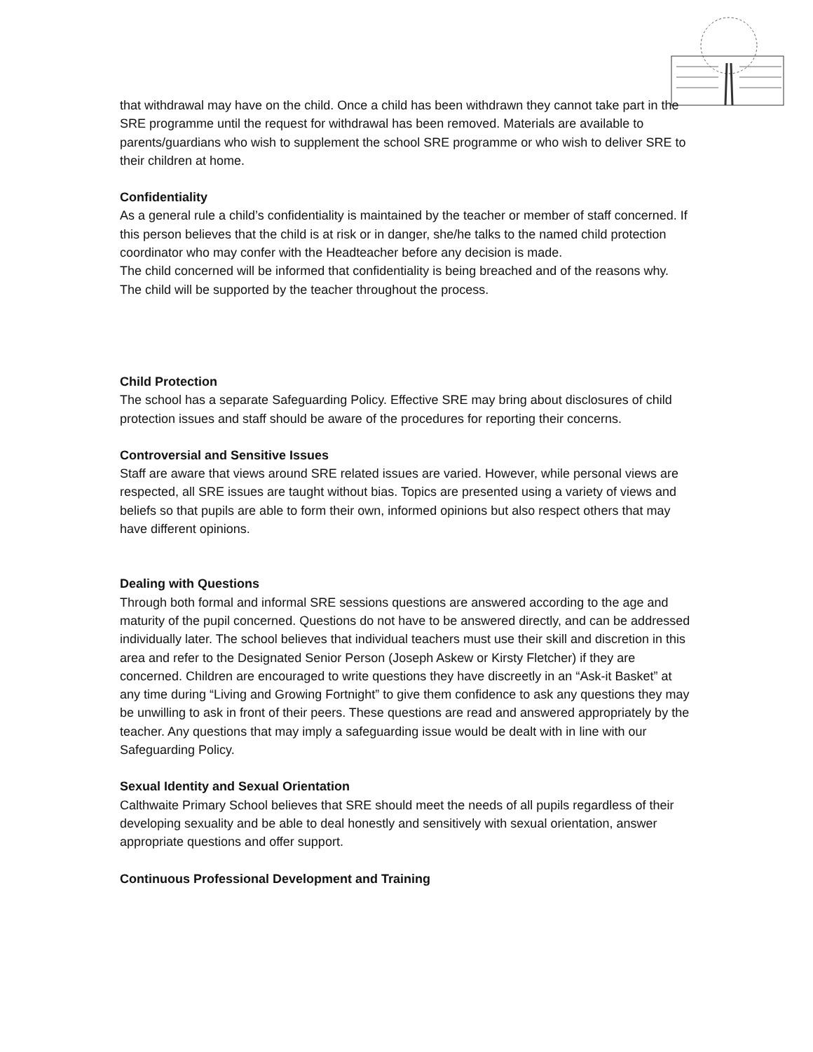that withdrawal may have on the child. Once a child has been withdrawn they cannot take part in the SRE programme until the request for withdrawal has been removed. Materials are available to parents/guardians who wish to supplement the school SRE programme or who wish to deliver SRE to their children at home.
Confidentiality
As a general rule a child’s confidentiality is maintained by the teacher or member of staff concerned. If this person believes that the child is at risk or in danger, she/he talks to the named child protection coordinator who may confer with the Headteacher before any decision is made.
The child concerned will be informed that confidentiality is being breached and of the reasons why. The child will be supported by the teacher throughout the process.
Child Protection
The school has a separate Safeguarding Policy. Effective SRE may bring about disclosures of child protection issues and staff should be aware of the procedures for reporting their concerns.
Controversial and Sensitive Issues
Staff are aware that views around SRE related issues are varied. However, while personal views are respected, all SRE issues are taught without bias. Topics are presented using a variety of views and beliefs so that pupils are able to form their own, informed opinions but also respect others that may have different opinions.
Dealing with Questions
Through both formal and informal SRE sessions questions are answered according to the age and maturity of the pupil concerned. Questions do not have to be answered directly, and can be addressed individually later. The school believes that individual teachers must use their skill and discretion in this area and refer to the Designated Senior Person (Joseph Askew or Kirsty Fletcher) if they are concerned. Children are encouraged to write questions they have discreetly in an “Ask-it Basket” at any time during “Living and Growing Fortnight” to give them confidence to ask any questions they may be unwilling to ask in front of their peers. These questions are read and answered appropriately by the teacher. Any questions that may imply a safeguarding issue would be dealt with in line with our Safeguarding Policy.
Sexual Identity and Sexual Orientation
Calthwaite Primary School believes that SRE should meet the needs of all pupils regardless of their developing sexuality and be able to deal honestly and sensitively with sexual orientation, answer appropriate questions and offer support.
Continuous Professional Development and Training